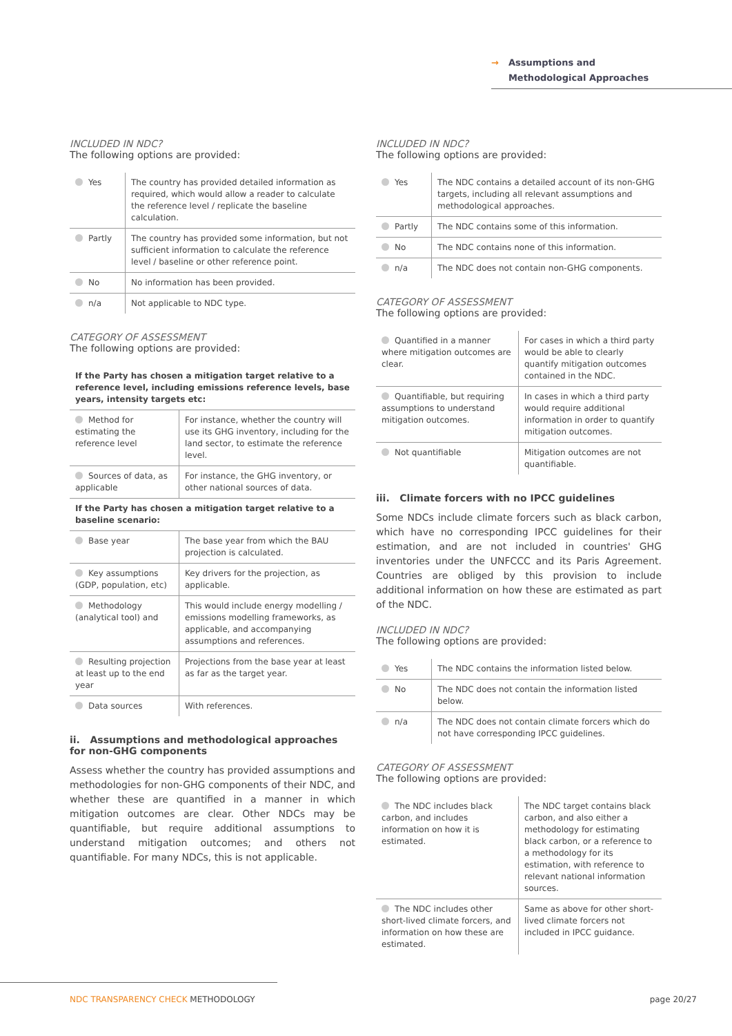→ Assumptions and
→ Methodological Approaches
INCLUDED IN NDC?
The following options are provided:
| Yes | The country has provided detailed information as required, which would allow a reader to calculate the reference level / replicate the baseline calculation. |
| Partly | The country has provided some information, but not sufficient information to calculate the reference level / baseline or other reference point. |
| No | No information has been provided. |
| n/a | Not applicable to NDC type. |
CATEGORY OF ASSESSMENT
The following options are provided:
| If the Party has chosen a mitigation target relative to a reference level, including emissions reference levels, base years, intensity targets etc: | |
| Method for estimating the reference level | For instance, whether the country will use its GHG inventory, including for the land sector, to estimate the reference level. |
| Sources of data, as applicable | For instance, the GHG inventory, or other national sources of data. |
| If the Party has chosen a mitigation target relative to a baseline scenario: | |
| Base year | The base year from which the BAU projection is calculated. |
| Key assumptions (GDP, population, etc) | Key drivers for the projection, as applicable. |
| Methodology (analytical tool) and | This would include energy modelling / emissions modelling frameworks, as applicable, and accompanying assumptions and references. |
| Resulting projection at least up to the end year | Projections from the base year at least as far as the target year. |
| Data sources | With references. |
ii. Assumptions and methodological approaches for non-GHG components
Assess whether the country has provided assumptions and methodologies for non-GHG components of their NDC, and whether these are quantified in a manner in which mitigation outcomes are clear. Other NDCs may be quantifiable, but require additional assumptions to understand mitigation outcomes; and others not quantifiable. For many NDCs, this is not applicable.
INCLUDED IN NDC?
The following options are provided:
| Yes | The NDC contains a detailed account of its non-GHG targets, including all relevant assumptions and methodological approaches. |
| Partly | The NDC contains some of this information. |
| No | The NDC contains none of this information. |
| n/a | The NDC does not contain non-GHG components. |
CATEGORY OF ASSESSMENT
The following options are provided:
| Quantified in a manner where mitigation outcomes are clear. | For cases in which a third party would be able to clearly quantify mitigation outcomes contained in the NDC. |
| Quantifiable, but requiring assumptions to understand mitigation outcomes. | In cases in which a third party would require additional information in order to quantify mitigation outcomes. |
| Not quantifiable | Mitigation outcomes are not quantifiable. |
iii. Climate forcers with no IPCC guidelines
Some NDCs include climate forcers such as black carbon, which have no corresponding IPCC guidelines for their estimation, and are not included in countries' GHG inventories under the UNFCCC and its Paris Agreement. Countries are obliged by this provision to include additional information on how these are estimated as part of the NDC.
INCLUDED IN NDC?
The following options are provided:
| Yes | The NDC contains the information listed below. |
| No | The NDC does not contain the information listed below. |
| n/a | The NDC does not contain climate forcers which do not have corresponding IPCC guidelines. |
CATEGORY OF ASSESSMENT
The following options are provided:
| The NDC includes black carbon, and includes information on how it is estimated. | The NDC target contains black carbon, and also either a methodology for estimating black carbon, or a reference to a methodology for its estimation, with reference to relevant national information sources. |
| The NDC includes other short-lived climate forcers, and information on how these are estimated. | Same as above for other short-lived climate forcers not included in IPCC guidance. |
NDC TRANSPARENCY CHECK METHODOLOGY
page 20/27